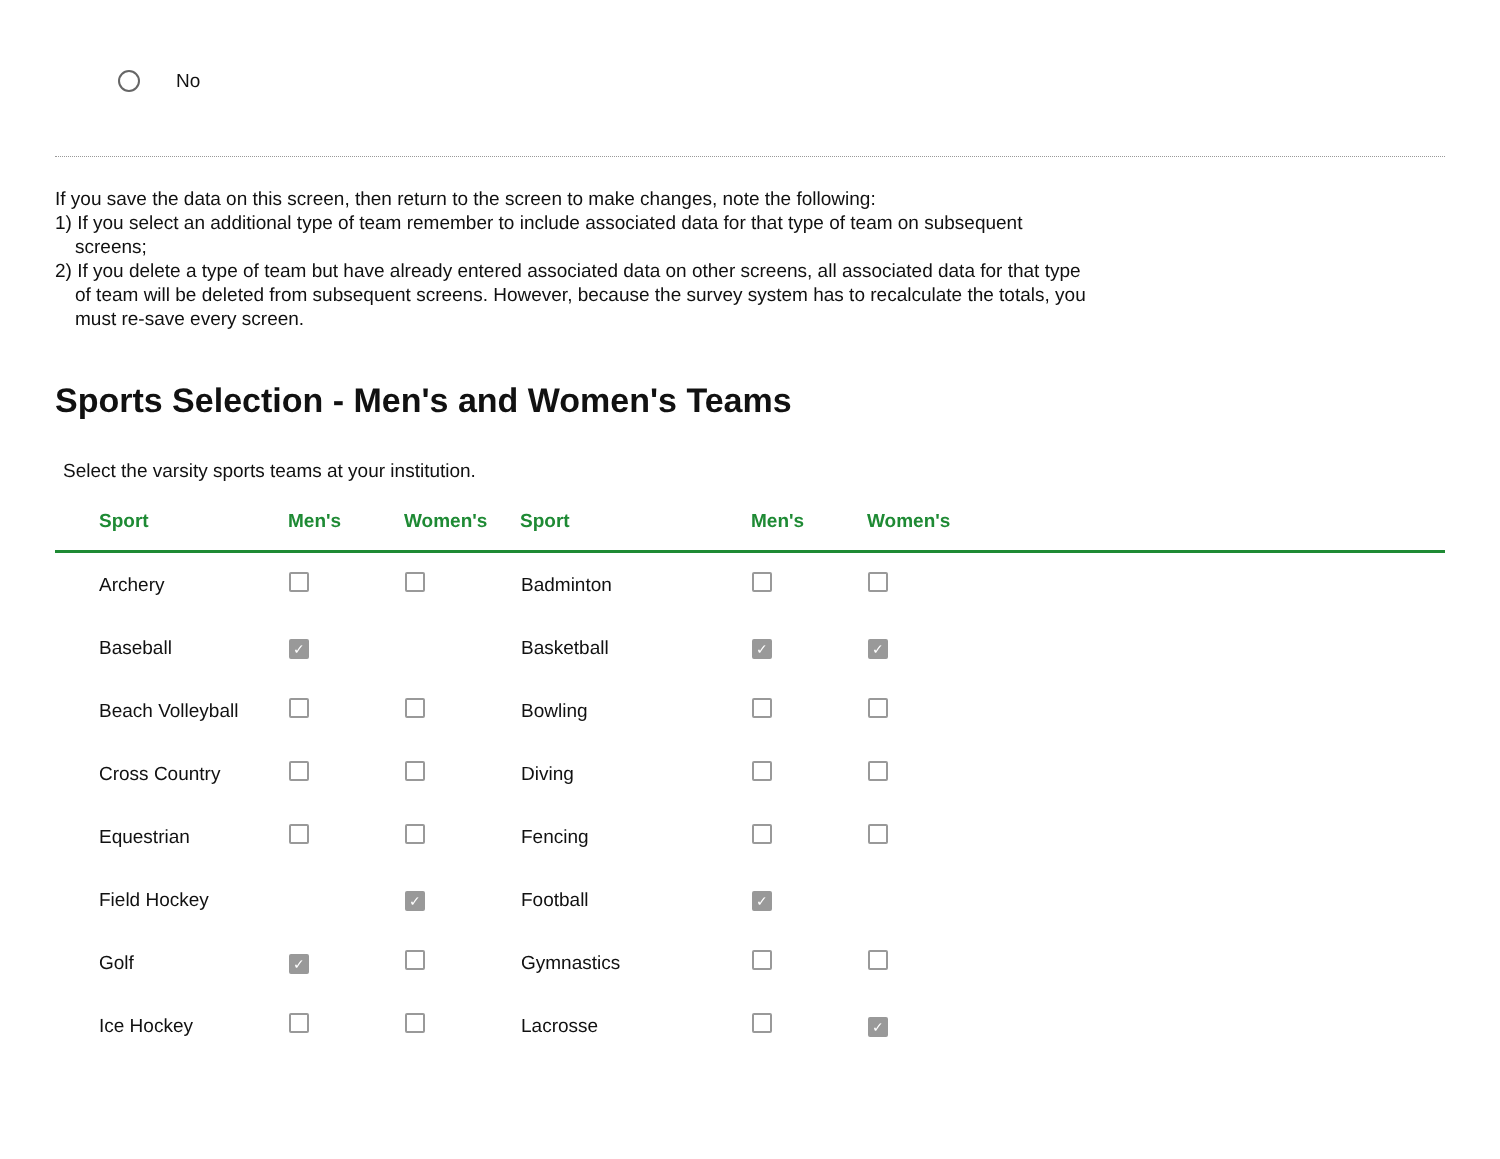No
If you save the data on this screen, then return to the screen to make changes, note the following:
1) If you select an additional type of team remember to include associated data for that type of team on subsequent screens;
2) If you delete a type of team but have already entered associated data on other screens, all associated data for that type of team will be deleted from subsequent screens. However, because the survey system has to recalculate the totals, you must re-save every screen.
Sports Selection - Men's and Women's Teams
Select the varsity sports teams at your institution.
| Sport | Men's | Women's | Sport | Men's | Women's | |
| --- | --- | --- | --- | --- | --- | --- |
| Archery | | | Badminton | | | |
| Baseball | ✓ | | Basketball | ✓ | ✓ | |
| Beach Volleyball | | | Bowling | | | |
| Cross Country | | | Diving | | | |
| Equestrian | | | Fencing | | | |
| Field Hockey | | ✓ | Football | ✓ | | |
| Golf | ✓ | | Gymnastics | | | |
| Ice Hockey | | | Lacrosse | | ✓ | |